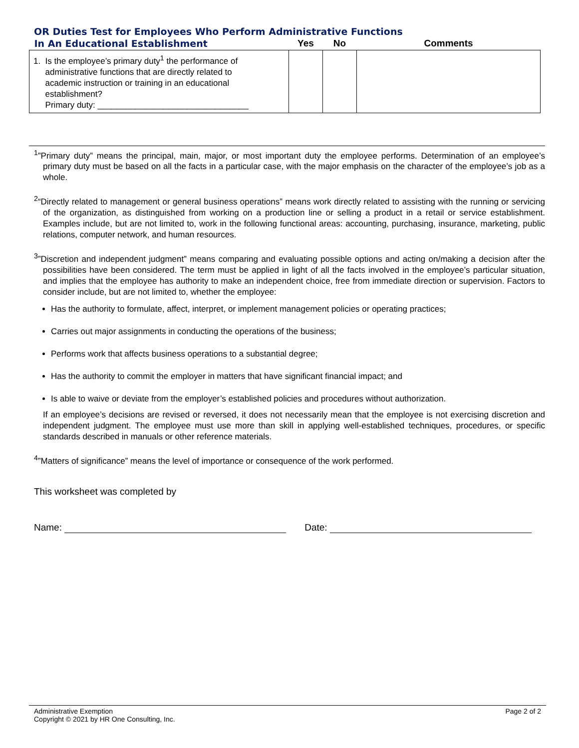OR Duties Test for Employees Who Perform Administrative Functions
| In An Educational Establishment | Yes | No | Comments |
| --- | --- | --- | --- |
| 1. Is the employee’s primary duty<sup>1</sup> the performance of administrative functions that are directly related to academic instruction or training in an educational establishment? Primary duty: ________________________________ | | | |
<sup>1</sup>”Primary duty” means the principal, main, major, or most important duty the employee performs. Determination of an employee’s primary duty must be based on all the facts in a particular case, with the major emphasis on the character of the employee’s job as a whole.
<sup>2</sup> “Directly related to management or general business operations” means work directly related to assisting with the running or servicing of the organization, as distinguished from working on a production line or selling a product in a retail or service establishment. Examples include, but are not limited to, work in the following functional areas: accounting, purchasing, insurance, marketing, public relations, computer network, and human resources.
<sup>3</sup>”Discretion and independent judgment” means comparing and evaluating possible options and acting on/making a decision after the possibilities have been considered. The term must be applied in light of all the facts involved in the employee’s particular situation, and implies that the employee has authority to make an independent choice, free from immediate direction or supervision. Factors to consider include, but are not limited to, whether the employee:
Has the authority to formulate, affect, interpret, or implement management policies or operating practices;
Carries out major assignments in conducting the operations of the business;
Performs work that affects business operations to a substantial degree;
Has the authority to commit the employer in matters that have significant financial impact; and
Is able to waive or deviate from the employer’s established policies and procedures without authorization.
If an employee’s decisions are revised or reversed, it does not necessarily mean that the employee is not exercising discretion and independent judgment. The employee must use more than skill in applying well-established techniques, procedures, or specific standards described in manuals or other reference materials.
<sup>4</sup>”Matters of significance” means the level of importance or consequence of the work performed.
This worksheet was completed by
Name: Date:
Administrative Exemption
Copyright © 2021 by HR One Consulting, Inc.
Page 2 of 2